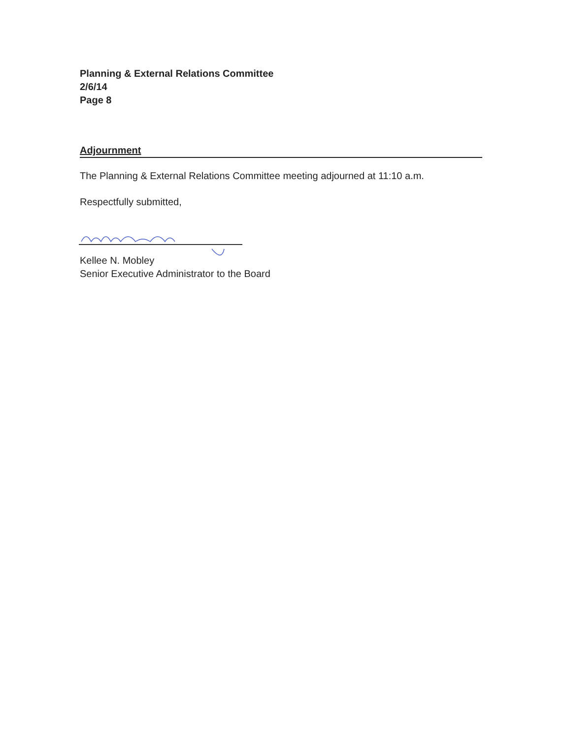Planning & External Relations Committee
2/6/14
Page 8
Adjournment
The Planning & External Relations Committee meeting adjourned at 11:10 a.m.
Respectfully submitted,
Kellee N. Mobley
Senior Executive Administrator to the Board